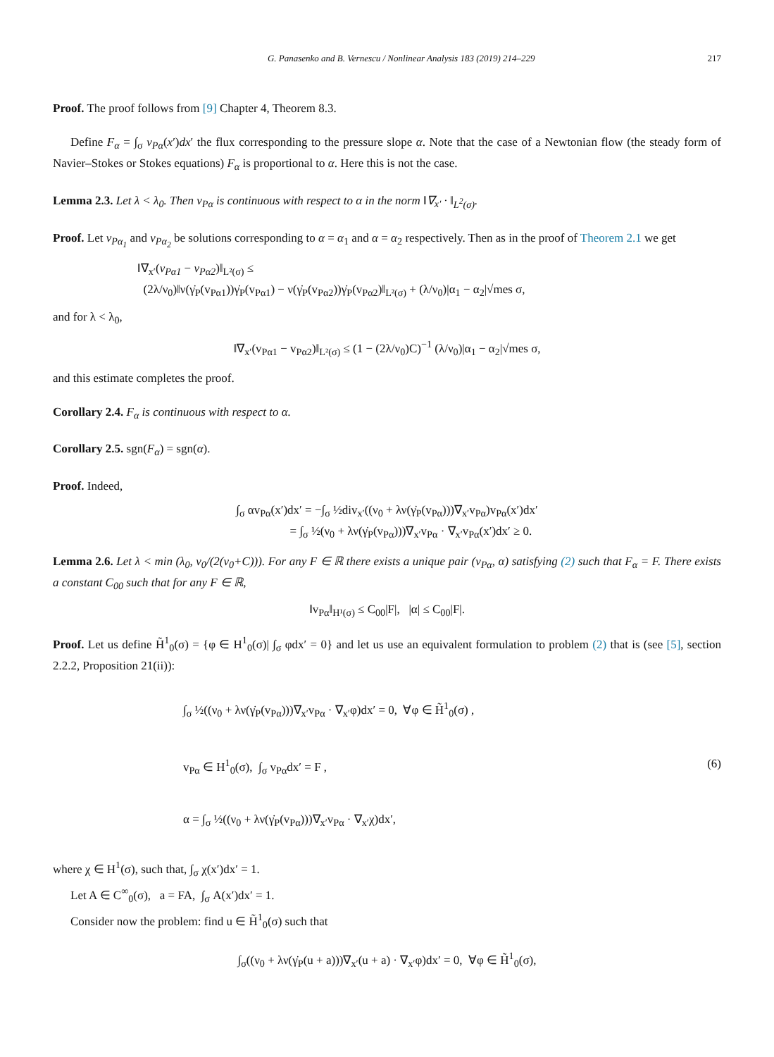G. Panasenko and B. Vernescu / Nonlinear Analysis 183 (2019) 214–229 217
Proof. The proof follows from [9] Chapter 4, Theorem 8.3.
Define F<sub>α</sub> = ∫<sub>σ</sub> v<sub>Pα</sub>(x′)dx′ the flux corresponding to the pressure slope α. Note that the case of a Newtonian flow (the steady form of Navier–Stokes or Stokes equations) F<sub>α</sub> is proportional to α. Here this is not the case.
Lemma 2.3. Let λ < λ<sub>0</sub>. Then v<sub>Pα</sub> is continuous with respect to α in the norm ‖∇<sub>x′</sub> · ‖<sub>L<sup>2</sup>(σ)</sub>.
Proof. Let v<sub>Pα<sub>1</sub></sub> and v<sub>Pα<sub>2</sub></sub> be solutions corresponding to α = α<sub>1</sub> and α = α<sub>2</sub> respectively. Then as in the proof of Theorem 2.1 we get
‖∇<sub>x′</sub>(v<sub>Pα1</sub> − v<sub>Pα2</sub>)‖<sub>L²(σ)</sub> ≤
(2λ/ν<sub>0</sub>)‖ν(γ̇<sub>P</sub>(v<sub>Pα1</sub>))γ̇<sub>P</sub>(v<sub>Pα1</sub>) − ν(γ̇<sub>P</sub>(v<sub>Pα2</sub>))γ̇<sub>P</sub>(v<sub>Pα2</sub>)‖<sub>L²(σ)</sub> + (λ/ν<sub>0</sub>)|α<sub>1</sub> − α<sub>2</sub>|√mes σ,
and for λ < λ<sub>0</sub>,
‖∇<sub>x′</sub>(v<sub>Pα1</sub> − v<sub>Pα2</sub>)‖<sub>L²(σ)</sub> ≤ (1 − (2λ/ν<sub>0</sub>)C)<sup>−1</sup> (λ/ν<sub>0</sub>)|α<sub>1</sub> − α<sub>2</sub>|√mes σ,
and this estimate completes the proof.
Corollary 2.4. F<sub>α</sub> is continuous with respect to α.
Corollary 2.5. sgn(F<sub>α</sub>) = sgn(α).
Proof. Indeed,
∫<sub>σ</sub> αv<sub>Pα</sub>(x′)dx′ = −∫<sub>σ</sub> ½div<sub>x′</sub>((ν<sub>0</sub> + λν(γ̇<sub>P</sub>(v<sub>Pα</sub>)))∇<sub>x′</sub>v<sub>Pα</sub>)v<sub>Pα</sub>(x′)dx′
= ∫<sub>σ</sub> ½(ν<sub>0</sub> + λν(γ̇<sub>P</sub>(v<sub>Pα</sub>)))∇<sub>x′</sub>v<sub>Pα</sub> · ∇<sub>x′</sub>v<sub>Pα</sub>(x′)dx′ ≥ 0.
Lemma 2.6. Let λ < min (λ<sub>0</sub>, ν<sub>0</sub>/(2(ν<sub>0</sub>+C))). For any F ∈ ℝ there exists a unique pair (v<sub>Pα</sub>, α) satisfying (2) such that F<sub>α</sub> = F. There exists a constant C<sub>00</sub> such that for any F ∈ ℝ,
‖v<sub>Pα</sub>‖<sub>H¹(σ)</sub> ≤ C<sub>00</sub>|F|, |α| ≤ C<sub>00</sub>|F|.
Proof. Let us define H̃<sup>1</sup><sub>0</sub>(σ) = {φ ∈ H<sup>1</sup><sub>0</sub>(σ)| ∫<sub>σ</sub> φdx′ = 0} and let us use an equivalent formulation to problem (2) that is (see [5], section 2.2.2, Proposition 21(ii)):
∫<sub>σ</sub> ½((ν<sub>0</sub> + λν(γ̇<sub>P</sub>(v<sub>Pα</sub>)))∇<sub>x′</sub>v<sub>Pα</sub> · ∇<sub>x′</sub>φ)dx′ = 0, ∀φ ∈ H̃<sup>1</sup><sub>0</sub>(σ) ,
v<sub>Pα</sub> ∈ H<sup>1</sup><sub>0</sub>(σ), ∫<sub>σ</sub> v<sub>Pα</sub>dx′ = F ,
α = ∫<sub>σ</sub> ½((ν<sub>0</sub> + λν(γ̇<sub>P</sub>(v<sub>Pα</sub>)))∇<sub>x′</sub>v<sub>Pα</sub> · ∇<sub>x′</sub>χ)dx′,
(6)
where χ ∈ H<sup>1</sup>(σ), such that, ∫<sub>σ</sub> χ(x′)dx′ = 1.
Let A ∈ C<sup>∞</sup><sub>0</sub>(σ), a = FA, ∫<sub>σ</sub> A(x′)dx′ = 1.
Consider now the problem: find u ∈ H̃<sup>1</sup><sub>0</sub>(σ) such that
∫<sub>σ</sub>((ν<sub>0</sub> + λν(γ̇<sub>P</sub>(u + a)))∇<sub>x′</sub>(u + a) · ∇<sub>x′</sub>φ)dx′ = 0, ∀φ ∈ H̃<sup>1</sup><sub>0</sub>(σ),